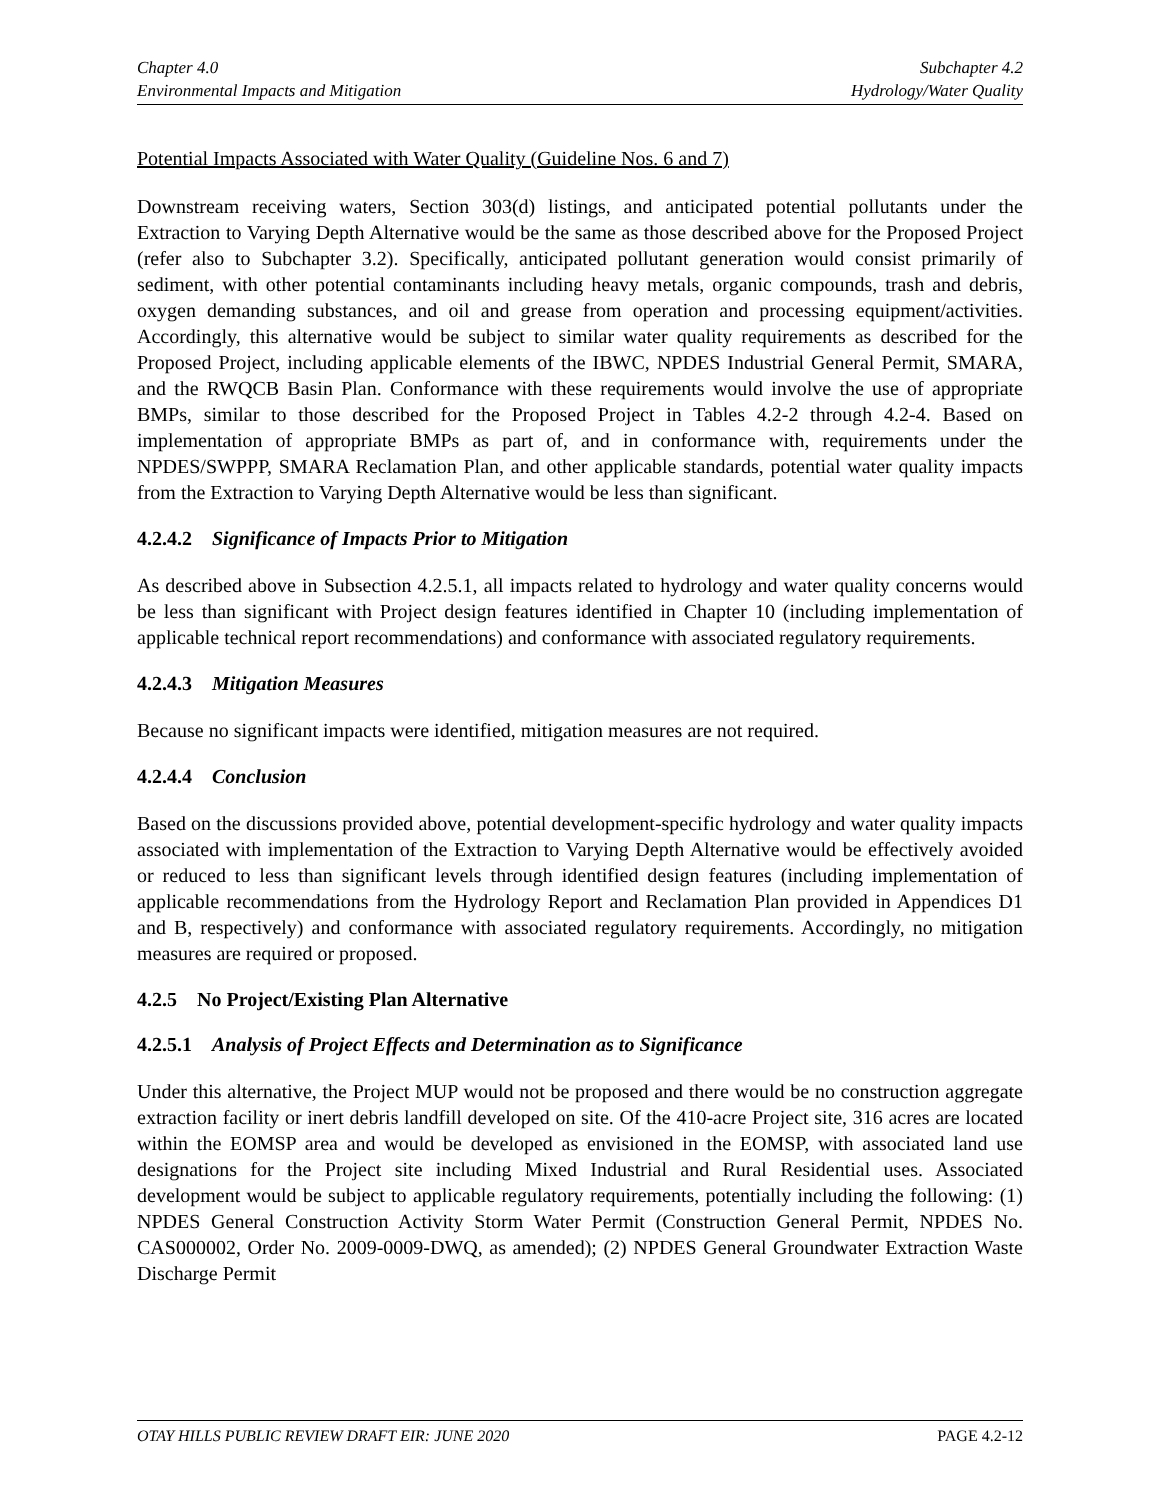Chapter 4.0
Environmental Impacts and Mitigation
Subchapter 4.2
Hydrology/Water Quality
Potential Impacts Associated with Water Quality (Guideline Nos. 6 and 7)
Downstream receiving waters, Section 303(d) listings, and anticipated potential pollutants under the Extraction to Varying Depth Alternative would be the same as those described above for the Proposed Project (refer also to Subchapter 3.2). Specifically, anticipated pollutant generation would consist primarily of sediment, with other potential contaminants including heavy metals, organic compounds, trash and debris, oxygen demanding substances, and oil and grease from operation and processing equipment/activities. Accordingly, this alternative would be subject to similar water quality requirements as described for the Proposed Project, including applicable elements of the IBWC, NPDES Industrial General Permit, SMARA, and the RWQCB Basin Plan. Conformance with these requirements would involve the use of appropriate BMPs, similar to those described for the Proposed Project in Tables 4.2-2 through 4.2-4. Based on implementation of appropriate BMPs as part of, and in conformance with, requirements under the NPDES/SWPPP, SMARA Reclamation Plan, and other applicable standards, potential water quality impacts from the Extraction to Varying Depth Alternative would be less than significant.
4.2.4.2 Significance of Impacts Prior to Mitigation
As described above in Subsection 4.2.5.1, all impacts related to hydrology and water quality concerns would be less than significant with Project design features identified in Chapter 10 (including implementation of applicable technical report recommendations) and conformance with associated regulatory requirements.
4.2.4.3 Mitigation Measures
Because no significant impacts were identified, mitigation measures are not required.
4.2.4.4 Conclusion
Based on the discussions provided above, potential development-specific hydrology and water quality impacts associated with implementation of the Extraction to Varying Depth Alternative would be effectively avoided or reduced to less than significant levels through identified design features (including implementation of applicable recommendations from the Hydrology Report and Reclamation Plan provided in Appendices D1 and B, respectively) and conformance with associated regulatory requirements. Accordingly, no mitigation measures are required or proposed.
4.2.5 No Project/Existing Plan Alternative
4.2.5.1 Analysis of Project Effects and Determination as to Significance
Under this alternative, the Project MUP would not be proposed and there would be no construction aggregate extraction facility or inert debris landfill developed on site. Of the 410-acre Project site, 316 acres are located within the EOMSP area and would be developed as envisioned in the EOMSP, with associated land use designations for the Project site including Mixed Industrial and Rural Residential uses. Associated development would be subject to applicable regulatory requirements, potentially including the following: (1) NPDES General Construction Activity Storm Water Permit (Construction General Permit, NPDES No. CAS000002, Order No. 2009-0009-DWQ, as amended); (2) NPDES General Groundwater Extraction Waste Discharge Permit
OTAY HILLS PUBLIC REVIEW DRAFT EIR: JUNE 2020 PAGE 4.2-12